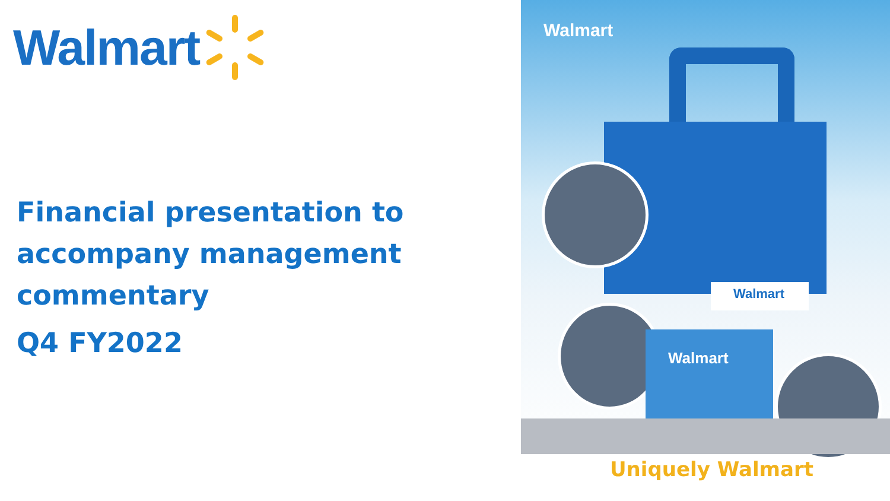Walmart
Financial presentation to
accompany management
commentary
Q4 FY2022
Walmart
Walmart
Walmart
Uniquely Walmart